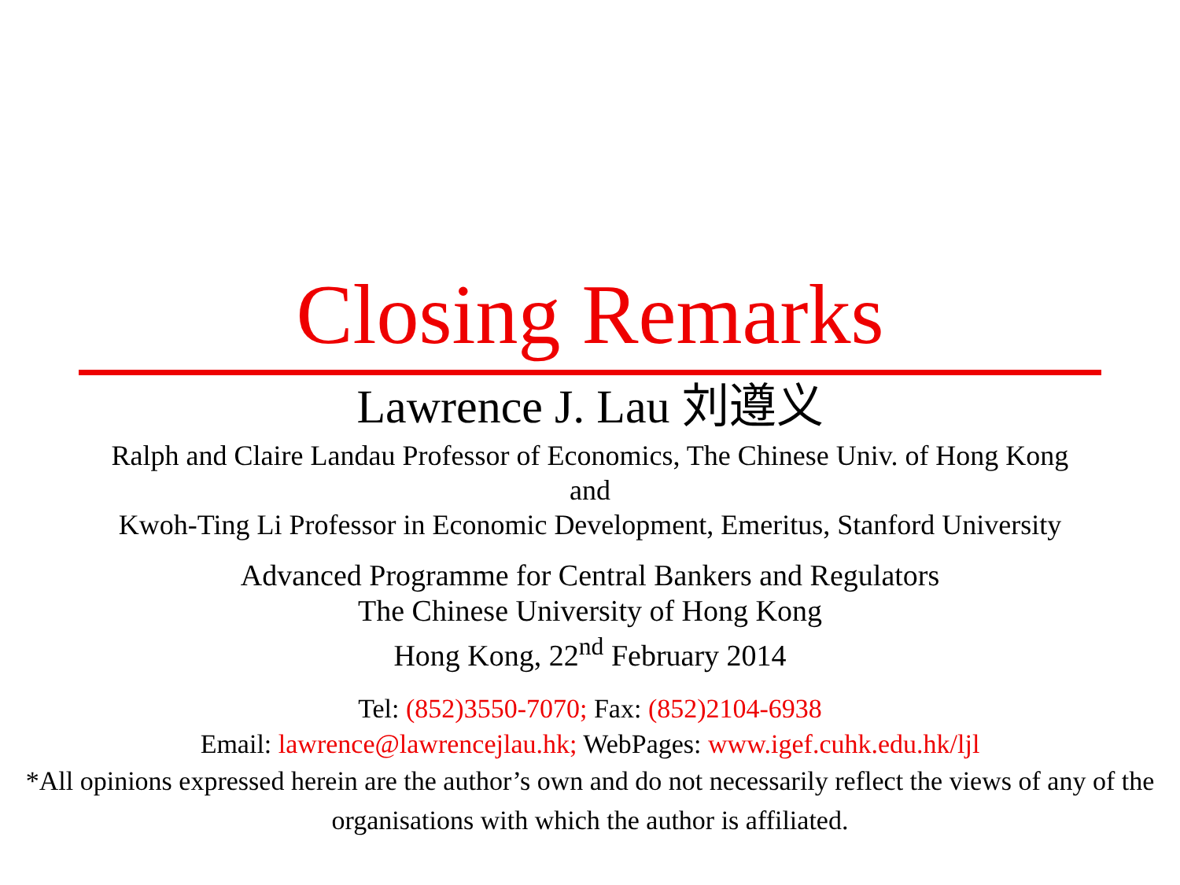Closing Remarks
Lawrence J. Lau 刘遵义
Ralph and Claire Landau Professor of Economics, The Chinese Univ. of Hong Kong
and
Kwoh-Ting Li Professor in Economic Development, Emeritus, Stanford University
Advanced Programme for Central Bankers and Regulators
The Chinese University of Hong Kong
Hong Kong, 22<sup>nd</sup> February 2014
Tel: (852)3550-7070; Fax: (852)2104-6938
Email: lawrence@lawrencejlau.hk; WebPages: www.igef.cuhk.edu.hk/ljl
*All opinions expressed herein are the author’s own and do not necessarily reflect the views of any of the organisations with which the author is affiliated.